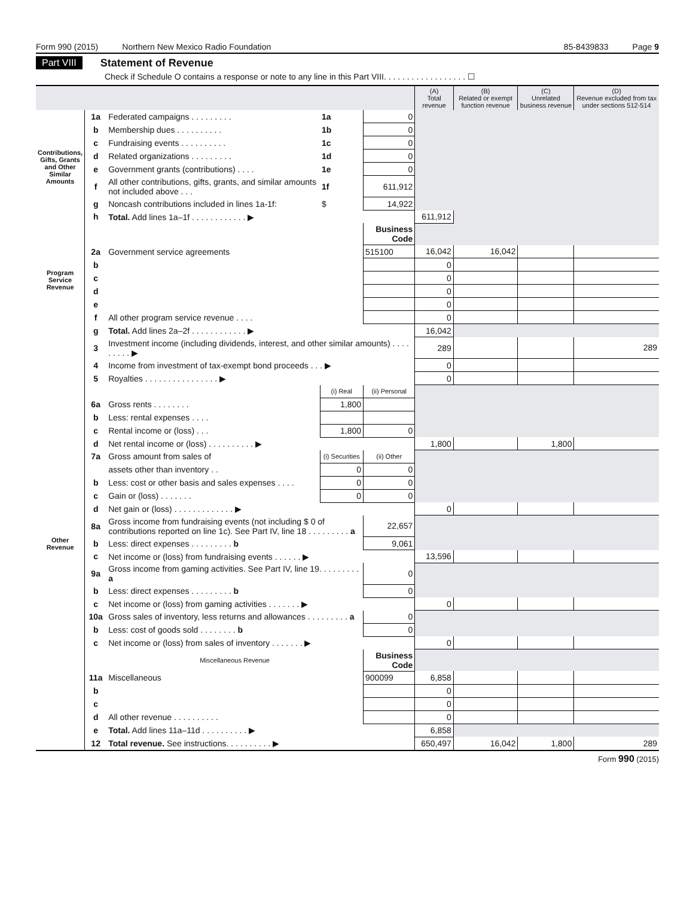Form 990 (2015) Northern New Mexico Radio Foundation 85-8439833 Page 9
Part VIII Statement of Revenue
Check if Schedule O contains a response or note to any line in this Part VIII. . . . . . . . . . . . . . . . . . ☐
| | | | | | (A) Total revenue | (B) Related or exempt function revenue | (C) Unrelated business revenue | (D) Revenue excluded from tax under sections 512-514 |
| --- | --- | --- | --- | --- | --- | --- | --- | --- |
| Contributions, Gifts, Grants and Other Similar Amounts | 1a | Federated campaigns . . . . . . . . . | 1a | 0 | | | | |
| | b | Membership dues . . . . . . . . . . | 1b | 0 | | | | |
| | c | Fundraising events . . . . . . . . . . | 1c | 0 | | | | |
| | d | Related organizations . . . . . . . . . | 1d | 0 | | | | |
| | e | Government grants (contributions) . . . . | 1e | 0 | | | | |
| | f | All other contributions, gifts, grants, and similar amounts not included above . . . | 1f | 611,912 | | | | |
| | g | Noncash contributions included in lines 1a-1f: | $ | 14,922 | | | | |
| | h | Total. Add lines 1a–1f . . . . . . . . . . . . ▶ | | | 611,912 | | | |
| Program Service Revenue | | | | Business Code | | | | |
| | 2a | Government service agreements | | 515100 | 16,042 | 16,042 | | |
| | b | | | | 0 | | | |
| | c | | | | 0 | | | |
| | d | | | | 0 | | | |
| | e | | | | 0 | | | |
| | f | All other program service revenue . . . . | | | 0 | | | |
| | g | Total. Add lines 2a–2f . . . . . . . . . . . . ▶ | | | 16,042 | | | |
| Other Revenue | 3 | Investment income (including dividends, interest, and other similar amounts) . . . . . . . . . ▶ | | | 289 | | | 289 |
| | 4 | Income from investment of tax-exempt bond proceeds . . . ▶ | | | 0 | | | |
| | 5 | Royalties . . . . . . . . . . . . . . . . ▶ | | | 0 | | | |
| | | | (i) Real | (ii) Personal | | | | |
| | 6a | Gross rents . . . . . . . . | 1,800 | | | | | |
| | b | Less: rental expenses . . . . | | | | | | |
| | c | Rental income or (loss) . . . | 1,800 | 0 | | | | |
| | d | Net rental income or (loss) . . . . . . . . . . ▶ | | | 1,800 | | 1,800 | |
| | 7a | Gross amount from sales of | (i) Securities | (ii) Other | | | | |
| | | assets other than inventory . . | 0 | 0 | | | | |
| | b | Less: cost or other basis and sales expenses . . . . | 0 | 0 | | | | |
| | c | Gain or (loss) . . . . . . . | 0 | 0 | | | | |
| | d | Net gain or (loss) . . . . . . . . . . . . . ▶ | | | 0 | | | |
| | 8a | Gross income from fundraising events (not including $ 0 of contributions reported on line 1c). See Part IV, line 18 . . . . . . . . . a | | 22,657 | | | | |
| | b | Less: direct expenses . . . . . . . . . b | | 9,061 | | | | |
| | c | Net income or (loss) from fundraising events . . . . . . ▶ | | | 13,596 | | | |
| | 9a | Gross income from gaming activities. See Part IV, line 19. . . . . . . . . a | | 0 | | | | |
| | b | Less: direct expenses . . . . . . . . . b | | 0 | | | | |
| | c | Net income or (loss) from gaming activities . . . . . . . ▶ | | | 0 | | | |
| | 10a | Gross sales of inventory, less returns and allowances . . . . . . . . . a | | 0 | | | | |
| | b | Less: cost of goods sold . . . . . . . . b | | 0 | | | | |
| | c | Net income or (loss) from sales of inventory . . . . . . . ▶ | | | 0 | | | |
| | | Miscellaneous Revenue | | Business Code | | | | |
| | 11a | Miscellaneous | | 900099 | 6,858 | | | |
| | b | | | | 0 | | | |
| | c | | | | 0 | | | |
| | d | All other revenue . . . . . . . . . . | | | 0 | | | |
| | e | Total. Add lines 11a–11d . . . . . . . . . . ▶ | | | 6,858 | | | |
| | 12 | Total revenue. See instructions. . . . . . . . . . ▶ | | | 650,497 | 16,042 | 1,800 | 289 |
Form 990 (2015)